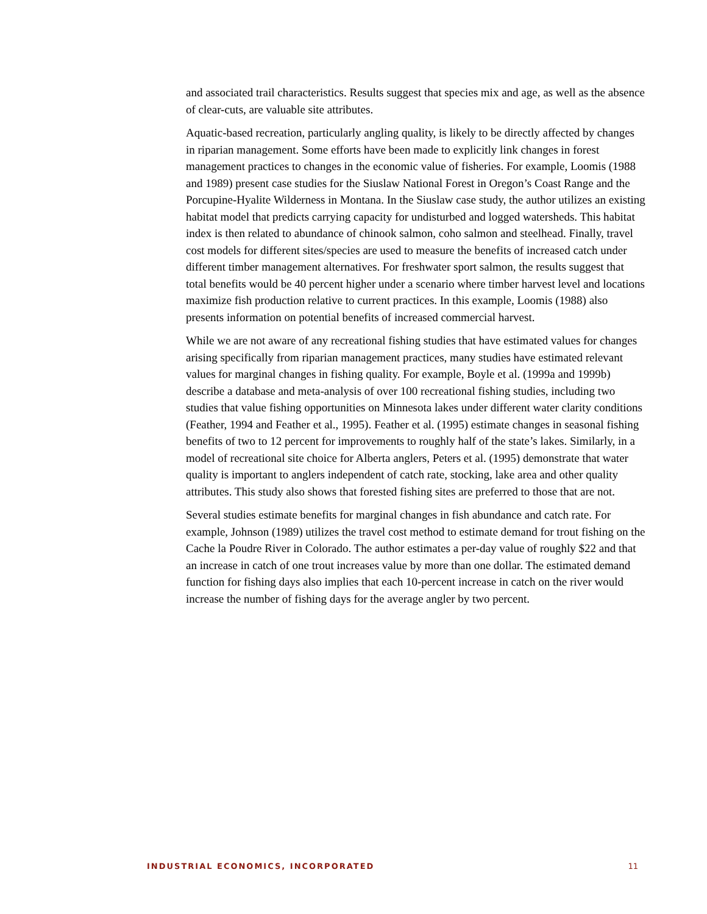and associated trail characteristics. Results suggest that species mix and age, as well as the absence of clear-cuts, are valuable site attributes.
Aquatic-based recreation, particularly angling quality, is likely to be directly affected by changes in riparian management. Some efforts have been made to explicitly link changes in forest management practices to changes in the economic value of fisheries. For example, Loomis (1988 and 1989) present case studies for the Siuslaw National Forest in Oregon’s Coast Range and the Porcupine-Hyalite Wilderness in Montana. In the Siuslaw case study, the author utilizes an existing habitat model that predicts carrying capacity for undisturbed and logged watersheds. This habitat index is then related to abundance of chinook salmon, coho salmon and steelhead. Finally, travel cost models for different sites/species are used to measure the benefits of increased catch under different timber management alternatives. For freshwater sport salmon, the results suggest that total benefits would be 40 percent higher under a scenario where timber harvest level and locations maximize fish production relative to current practices. In this example, Loomis (1988) also presents information on potential benefits of increased commercial harvest.
While we are not aware of any recreational fishing studies that have estimated values for changes arising specifically from riparian management practices, many studies have estimated relevant values for marginal changes in fishing quality. For example, Boyle et al. (1999a and 1999b) describe a database and meta-analysis of over 100 recreational fishing studies, including two studies that value fishing opportunities on Minnesota lakes under different water clarity conditions (Feather, 1994 and Feather et al., 1995). Feather et al. (1995) estimate changes in seasonal fishing benefits of two to 12 percent for improvements to roughly half of the state’s lakes. Similarly, in a model of recreational site choice for Alberta anglers, Peters et al. (1995) demonstrate that water quality is important to anglers independent of catch rate, stocking, lake area and other quality attributes. This study also shows that forested fishing sites are preferred to those that are not.
Several studies estimate benefits for marginal changes in fish abundance and catch rate. For example, Johnson (1989) utilizes the travel cost method to estimate demand for trout fishing on the Cache la Poudre River in Colorado. The author estimates a per-day value of roughly $22 and that an increase in catch of one trout increases value by more than one dollar. The estimated demand function for fishing days also implies that each 10-percent increase in catch on the river would increase the number of fishing days for the average angler by two percent.
INDUSTRIAL ECONOMICS, INCORPORATED 11